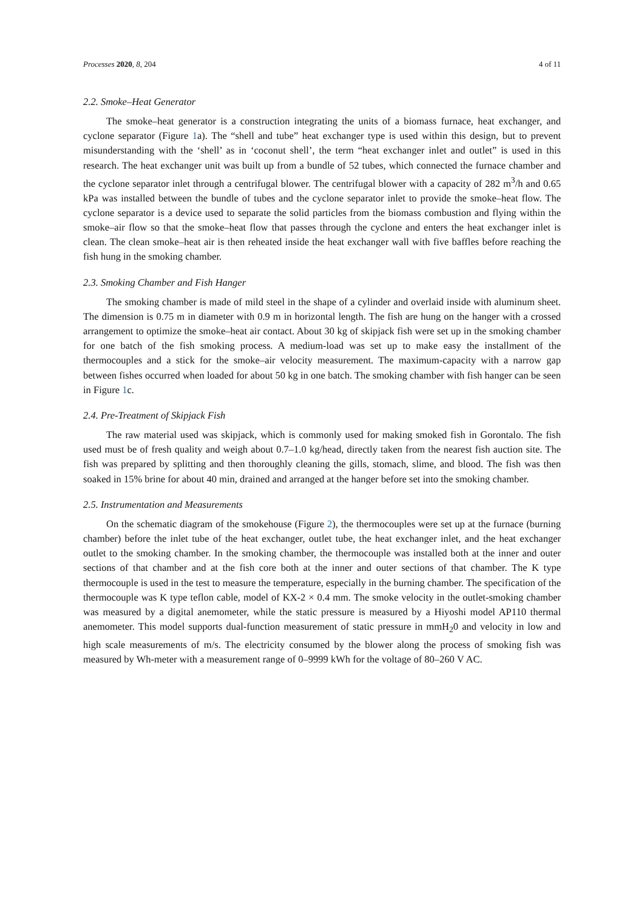Processes 2020, 8, 204 4 of 11
2.2. Smoke–Heat Generator
The smoke–heat generator is a construction integrating the units of a biomass furnace, heat exchanger, and cyclone separator (Figure 1a). The “shell and tube” heat exchanger type is used within this design, but to prevent misunderstanding with the ‘shell’ as in ‘coconut shell’, the term “heat exchanger inlet and outlet” is used in this research. The heat exchanger unit was built up from a bundle of 52 tubes, which connected the furnace chamber and the cyclone separator inlet through a centrifugal blower. The centrifugal blower with a capacity of 282 m<sup>3</sup>/h and 0.65 kPa was installed between the bundle of tubes and the cyclone separator inlet to provide the smoke–heat flow. The cyclone separator is a device used to separate the solid particles from the biomass combustion and flying within the smoke–air flow so that the smoke–heat flow that passes through the cyclone and enters the heat exchanger inlet is clean. The clean smoke–heat air is then reheated inside the heat exchanger wall with five baffles before reaching the fish hung in the smoking chamber.
2.3. Smoking Chamber and Fish Hanger
The smoking chamber is made of mild steel in the shape of a cylinder and overlaid inside with aluminum sheet. The dimension is 0.75 m in diameter with 0.9 m in horizontal length. The fish are hung on the hanger with a crossed arrangement to optimize the smoke–heat air contact. About 30 kg of skipjack fish were set up in the smoking chamber for one batch of the fish smoking process. A medium-load was set up to make easy the installment of the thermocouples and a stick for the smoke–air velocity measurement. The maximum-capacity with a narrow gap between fishes occurred when loaded for about 50 kg in one batch. The smoking chamber with fish hanger can be seen in Figure 1c.
2.4. Pre-Treatment of Skipjack Fish
The raw material used was skipjack, which is commonly used for making smoked fish in Gorontalo. The fish used must be of fresh quality and weigh about 0.7–1.0 kg/head, directly taken from the nearest fish auction site. The fish was prepared by splitting and then thoroughly cleaning the gills, stomach, slime, and blood. The fish was then soaked in 15% brine for about 40 min, drained and arranged at the hanger before set into the smoking chamber.
2.5. Instrumentation and Measurements
On the schematic diagram of the smokehouse (Figure 2), the thermocouples were set up at the furnace (burning chamber) before the inlet tube of the heat exchanger, outlet tube, the heat exchanger inlet, and the heat exchanger outlet to the smoking chamber. In the smoking chamber, the thermocouple was installed both at the inner and outer sections of that chamber and at the fish core both at the inner and outer sections of that chamber. The K type thermocouple is used in the test to measure the temperature, especially in the burning chamber. The specification of the thermocouple was K type teflon cable, model of KX-2 × 0.4 mm. The smoke velocity in the outlet-smoking chamber was measured by a digital anemometer, while the static pressure is measured by a Hiyoshi model AP110 thermal anemometer. This model supports dual-function measurement of static pressure in mmH<sub>2</sub>0 and velocity in low and high scale measurements of m/s. The electricity consumed by the blower along the process of smoking fish was measured by Wh-meter with a measurement range of 0–9999 kWh for the voltage of 80–260 V AC.